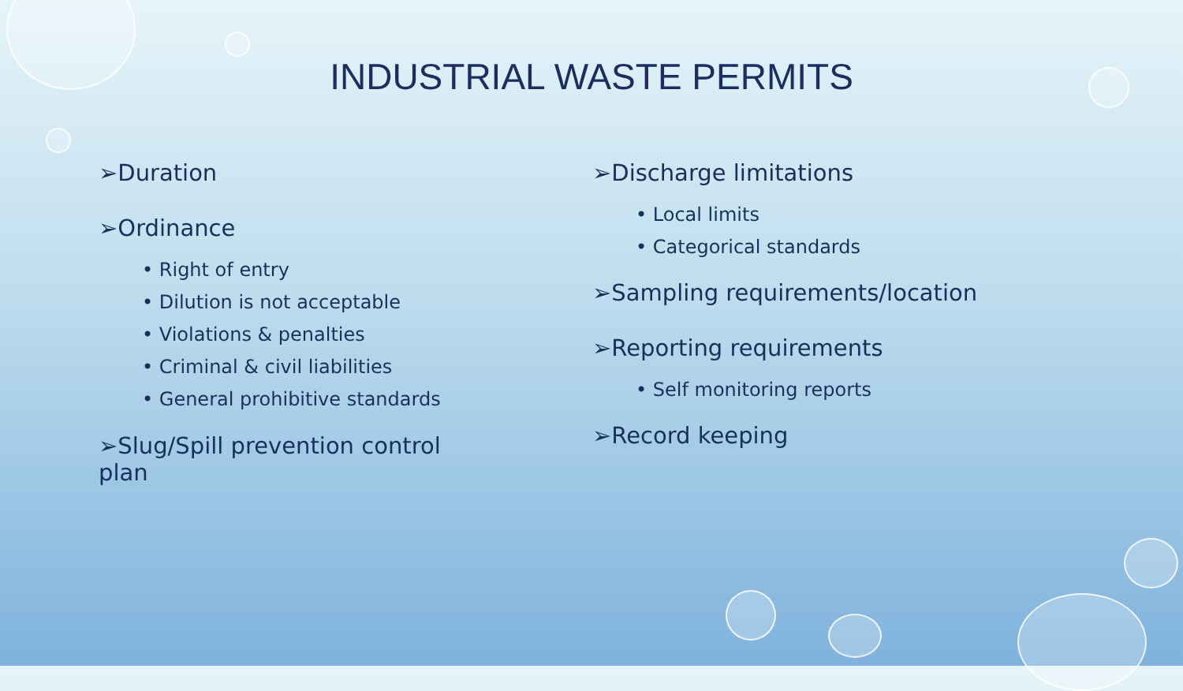INDUSTRIAL WASTE PERMITS
➢Duration
➢Ordinance
• Right of entry
• Dilution is not acceptable
• Violations & penalties
• Criminal & civil liabilities
• General prohibitive standards
➢Slug/Spill prevention control plan
➢Discharge limitations
• Local limits
• Categorical standards
➢Sampling requirements/location
➢Reporting requirements
• Self monitoring reports
➢Record keeping